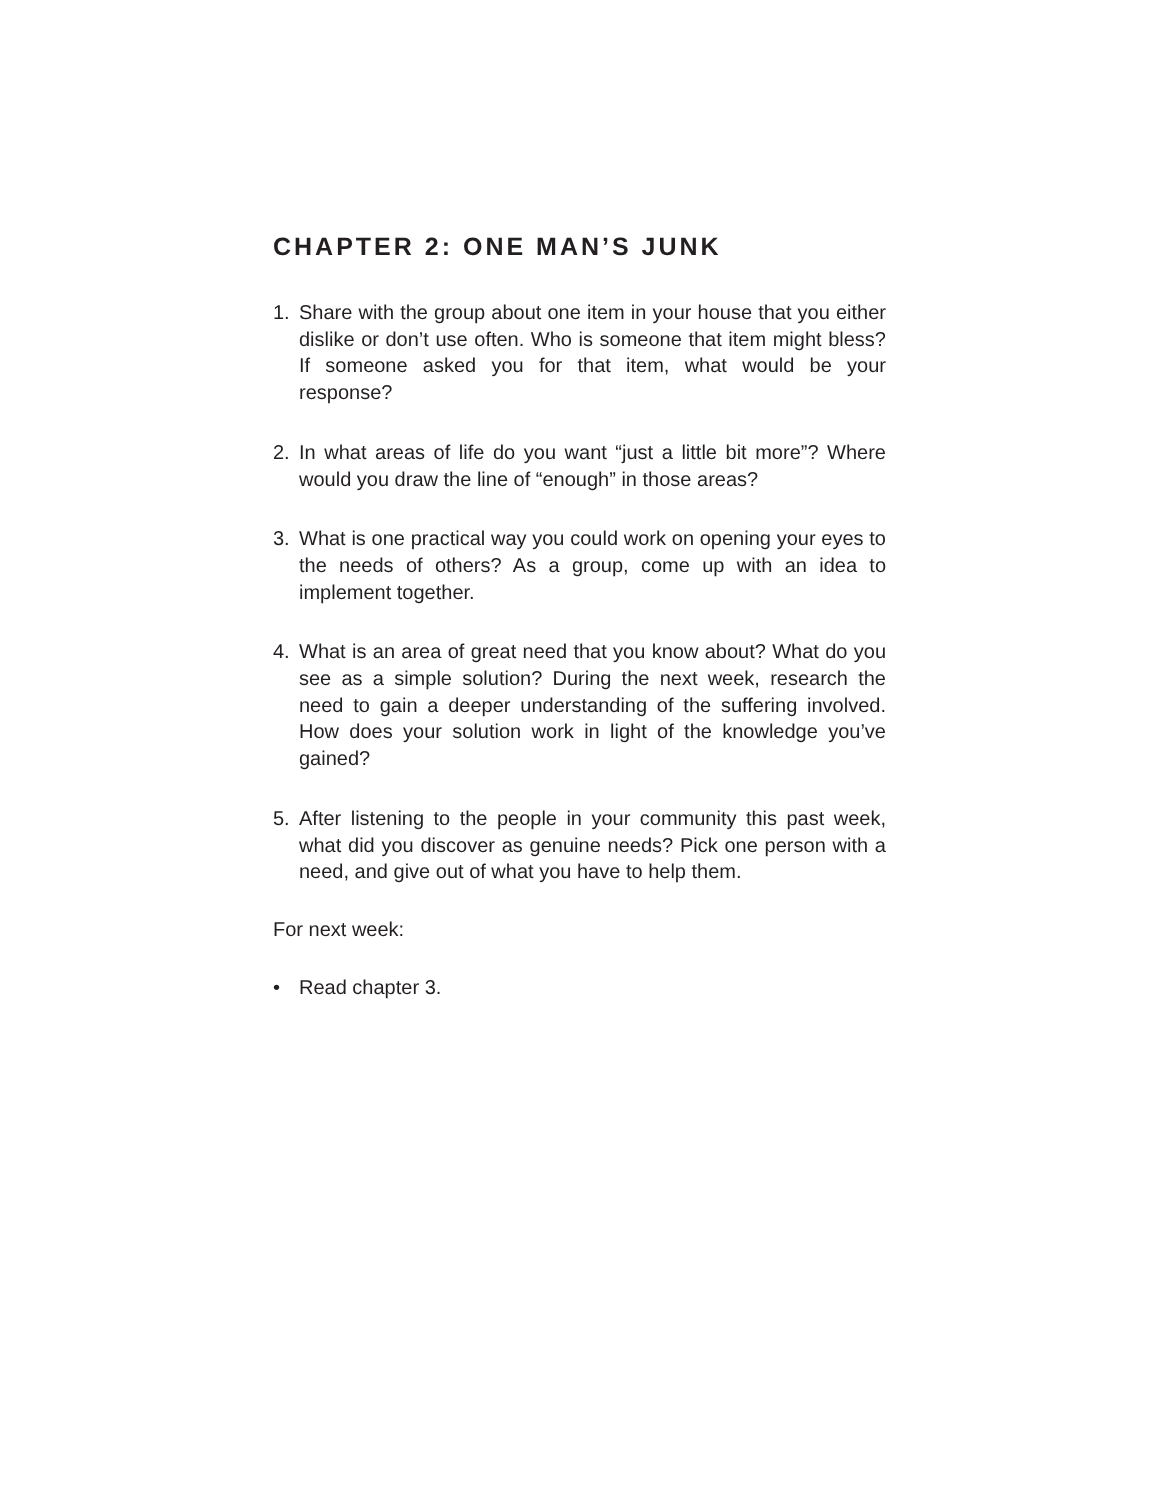CHAPTER 2: ONE MAN’S JUNK
1. Share with the group about one item in your house that you either dislike or don’t use often. Who is someone that item might bless? If someone asked you for that item, what would be your response?
2. In what areas of life do you want “just a little bit more”? Where would you draw the line of “enough” in those areas?
3. What is one practical way you could work on opening your eyes to the needs of others? As a group, come up with an idea to implement together.
4. What is an area of great need that you know about? What do you see as a simple solution? During the next week, research the need to gain a deeper understanding of the suffering involved. How does your solution work in light of the knowledge you’ve gained?
5. After listening to the people in your community this past week, what did you discover as genuine needs? Pick one person with a need, and give out of what you have to help them.
For next week:
• Read chapter 3.